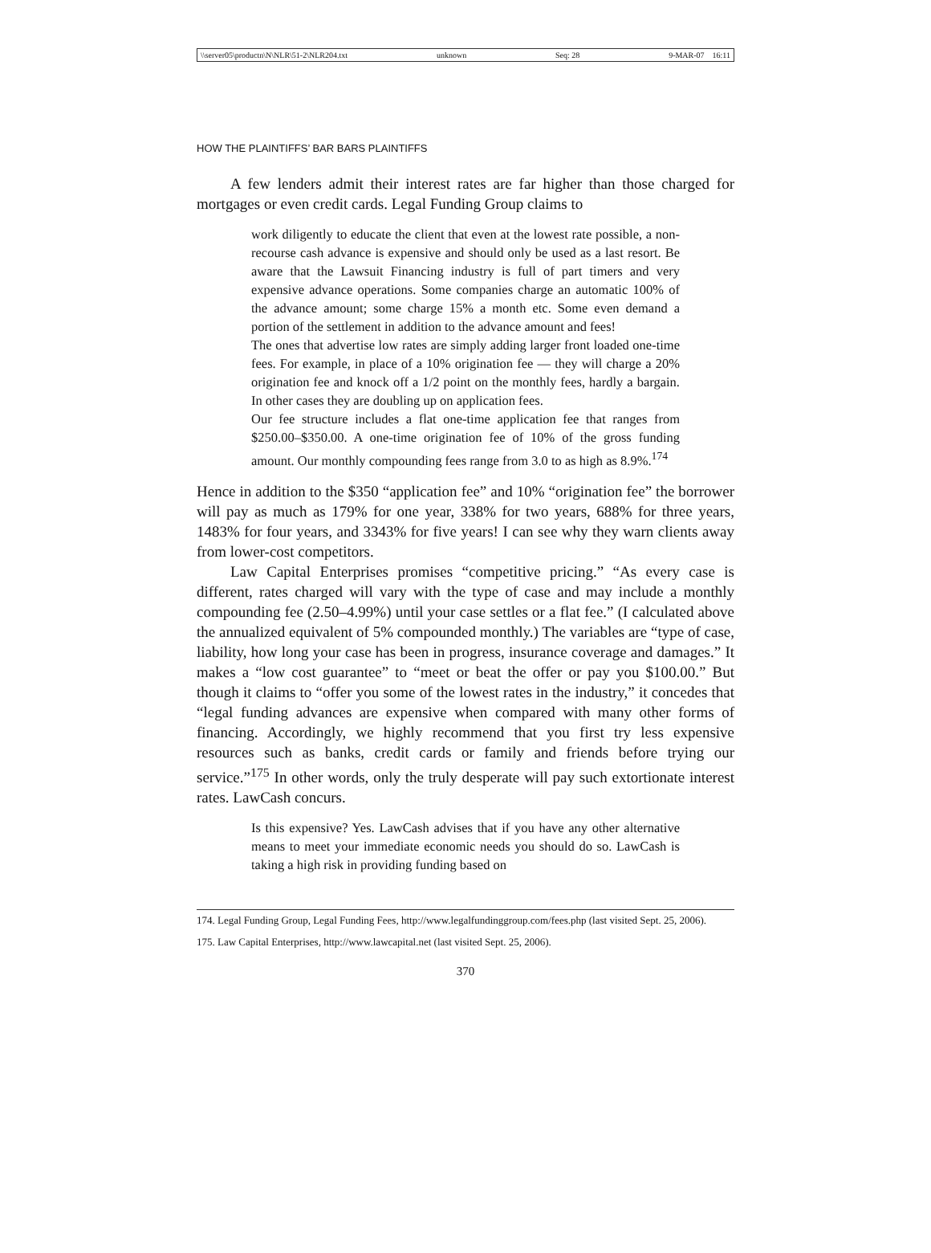\\server05\productn\N\NLR\51-2\NLR204.txt unknown Seq: 28 9-MAR-07 16:11
HOW THE PLAINTIFFS’ BAR BARS PLAINTIFFS
A few lenders admit their interest rates are far higher than those charged for mortgages or even credit cards. Legal Funding Group claims to
work diligently to educate the client that even at the lowest rate possible, a non-recourse cash advance is expensive and should only be used as a last resort. Be aware that the Lawsuit Financing industry is full of part timers and very expensive advance operations. Some companies charge an automatic 100% of the advance amount; some charge 15% a month etc. Some even demand a portion of the settlement in addition to the advance amount and fees!
The ones that advertise low rates are simply adding larger front loaded one-time fees. For example, in place of a 10% origination fee — they will charge a 20% origination fee and knock off a 1/2 point on the monthly fees, hardly a bargain. In other cases they are doubling up on application fees.
Our fee structure includes a flat one-time application fee that ranges from $250.00–$350.00. A one-time origination fee of 10% of the gross funding amount. Our monthly compounding fees range from 3.0 to as high as 8.9%.<sup>174</sup>
Hence in addition to the $350 “application fee” and 10% “origination fee” the borrower will pay as much as 179% for one year, 338% for two years, 688% for three years, 1483% for four years, and 3343% for five years! I can see why they warn clients away from lower-cost competitors.
Law Capital Enterprises promises “competitive pricing.” “As every case is different, rates charged will vary with the type of case and may include a monthly compounding fee (2.50–4.99%) until your case settles or a flat fee.” (I calculated above the annualized equivalent of 5% compounded monthly.) The variables are “type of case, liability, how long your case has been in progress, insurance coverage and damages.” It makes a “low cost guarantee” to “meet or beat the offer or pay you $100.00.” But though it claims to “offer you some of the lowest rates in the industry,” it concedes that “legal funding advances are expensive when compared with many other forms of financing. Accordingly, we highly recommend that you first try less expensive resources such as banks, credit cards or family and friends before trying our service.”<sup>175</sup> In other words, only the truly desperate will pay such extortionate interest rates. LawCash concurs.
Is this expensive? Yes. LawCash advises that if you have any other alternative means to meet your immediate economic needs you should do so. LawCash is taking a high risk in providing funding based on
174. Legal Funding Group, Legal Funding Fees, http://www.legalfundinggroup.com/fees.php (last visited Sept. 25, 2006).
175. Law Capital Enterprises, http://www.lawcapital.net (last visited Sept. 25, 2006).
370